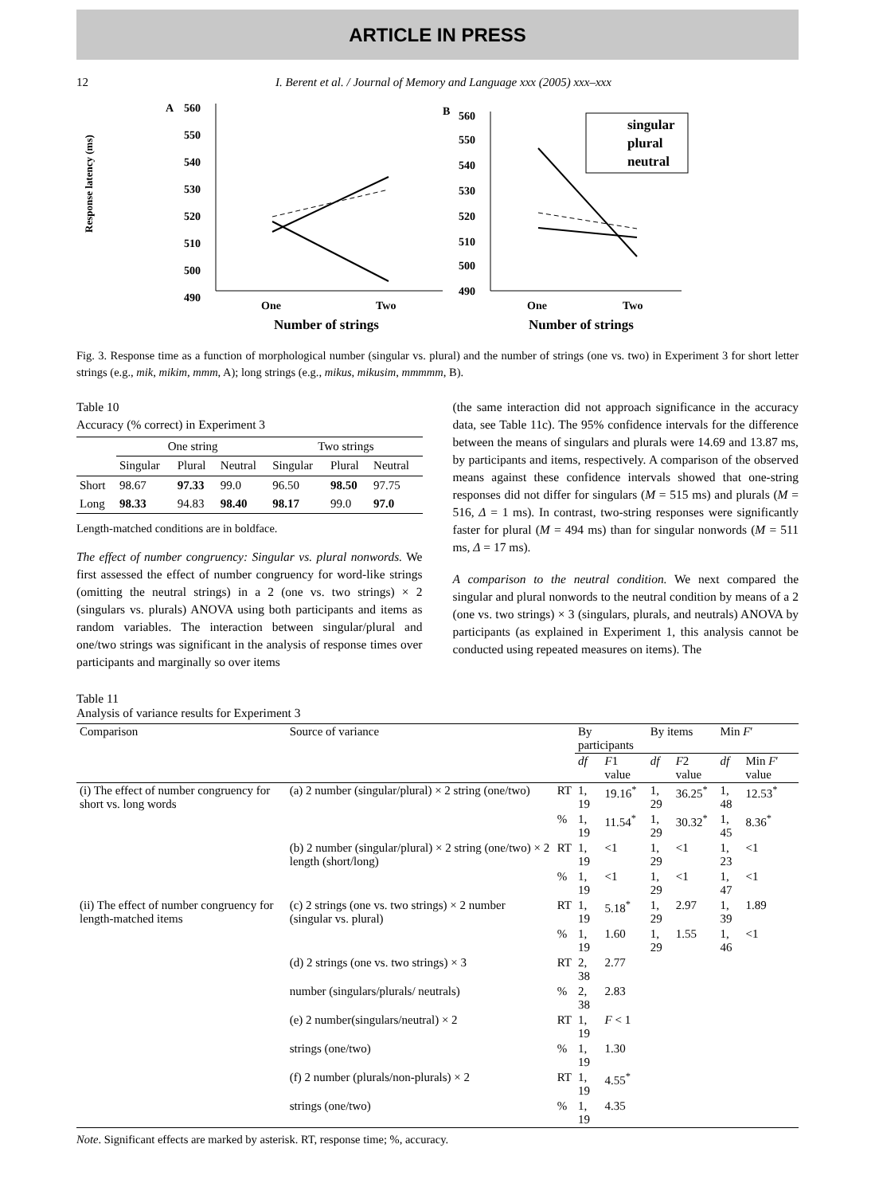ARTICLE IN PRESS
12 I. Berent et al. / Journal of Memory and Language xxx (2005) xxx–xxx
A
Response latency (ms)
560
550
540
530
520
510
500
490
One
Two
Number of strings
B
560
550
540
530
520
510
500
490
singular
plural
neutral
One
Two
Number of strings
Fig. 3. Response time as a function of morphological number (singular vs. plural) and the number of strings (one vs. two) in Experiment 3 for short letter strings (e.g., mik, mikim, mmm, A); long strings (e.g., mikus, mikusim, mmmmm, B).
Table 10
Accuracy (% correct) in Experiment 3
| | One string | | | Two strings | | |
| --- | --- | --- | --- | --- | --- | --- |
| | Singular | Plural | Neutral | Singular | Plural | Neutral |
| Short | 98.67 | 97.33 | 99.0 | 96.50 | 98.50 | 97.75 |
| Long | 98.33 | 94.83 | 98.40 | 98.17 | 99.0 | 97.0 |
Length-matched conditions are in boldface.
The effect of number congruency: Singular vs. plural nonwords. We first assessed the effect of number congruency for word-like strings (omitting the neutral strings) in a 2 (one vs. two strings) × 2 (singulars vs. plurals) ANOVA using both participants and items as random variables. The interaction between singular/plural and one/two strings was significant in the analysis of response times over participants and marginally so over items
(the same interaction did not approach significance in the accuracy data, see Table 11c). The 95% confidence intervals for the difference between the means of singulars and plurals were 14.69 and 13.87 ms, by participants and items, respectively. A comparison of the observed means against these confidence intervals showed that one-string responses did not differ for singulars (M = 515 ms) and plurals (M = 516, Δ = 1 ms). In contrast, two-string responses were significantly faster for plural (M = 494 ms) than for singular nonwords (M = 511 ms, Δ = 17 ms).
A comparison to the neutral condition. We next compared the singular and plural nonwords to the neutral condition by means of a 2 (one vs. two strings) × 3 (singulars, plurals, and neutrals) ANOVA by participants (as explained in Experiment 1, this analysis cannot be conducted using repeated measures on items). The
Table 11
Analysis of variance results for Experiment 3
| Comparison | Source of variance | | By participants | | By items | | Min F ′ | |
| --- | --- | --- | --- | --- | --- | --- | --- | --- |
| | | | df | F 1 value | df | F 2 value | df | Min F ′ value |
| (i) The effect of number congruency for short vs. long words | (a) 2 number (singular/plural) × 2 string (one/two) | RT | 1, 19 | 19.16<sup>*</sup> | 1, 29 | 36.25<sup>*</sup> | 1, 48 | 12.53<sup>*</sup> |
| | | % | 1, 19 | 11.54<sup>*</sup> | 1, 29 | 30.32<sup>*</sup> | 1, 45 | 8.36<sup>*</sup> |
| | (b) 2 number (singular/plural) × 2 string (one/two) × 2 length (short/long) | RT | 1, 19 | <1 | 1, 29 | <1 | 1, 23 | <1 |
| | | % | 1, 19 | <1 | 1, 29 | <1 | 1, 47 | <1 |
| (ii) The effect of number congruency for length-matched items | (c) 2 strings (one vs. two strings) × 2 number (singular vs. plural) | RT | 1, 19 | 5.18<sup>*</sup> | 1, 29 | 2.97 | 1, 39 | 1.89 |
| | | % | 1, 19 | 1.60 | 1, 29 | 1.55 | 1, 46 | <1 |
| | (d) 2 strings (one vs. two strings) × 3 | RT | 2, 38 | 2.77 | | | | |
| | number (singulars/plurals/ neutrals) | % | 2, 38 | 2.83 | | | | |
| | (e) 2 number(singulars/neutral) × 2 | RT | 1, 19 | F < 1 | | | | |
| | strings (one/two) | % | 1, 19 | 1.30 | | | | |
| | (f) 2 number (plurals/non-plurals) × 2 | RT | 1, 19 | 4.55<sup>*</sup> | | | | |
| | strings (one/two) | % | 1, 19 | 4.35 | | | | |
Note. Significant effects are marked by asterisk. RT, response time; %, accuracy.